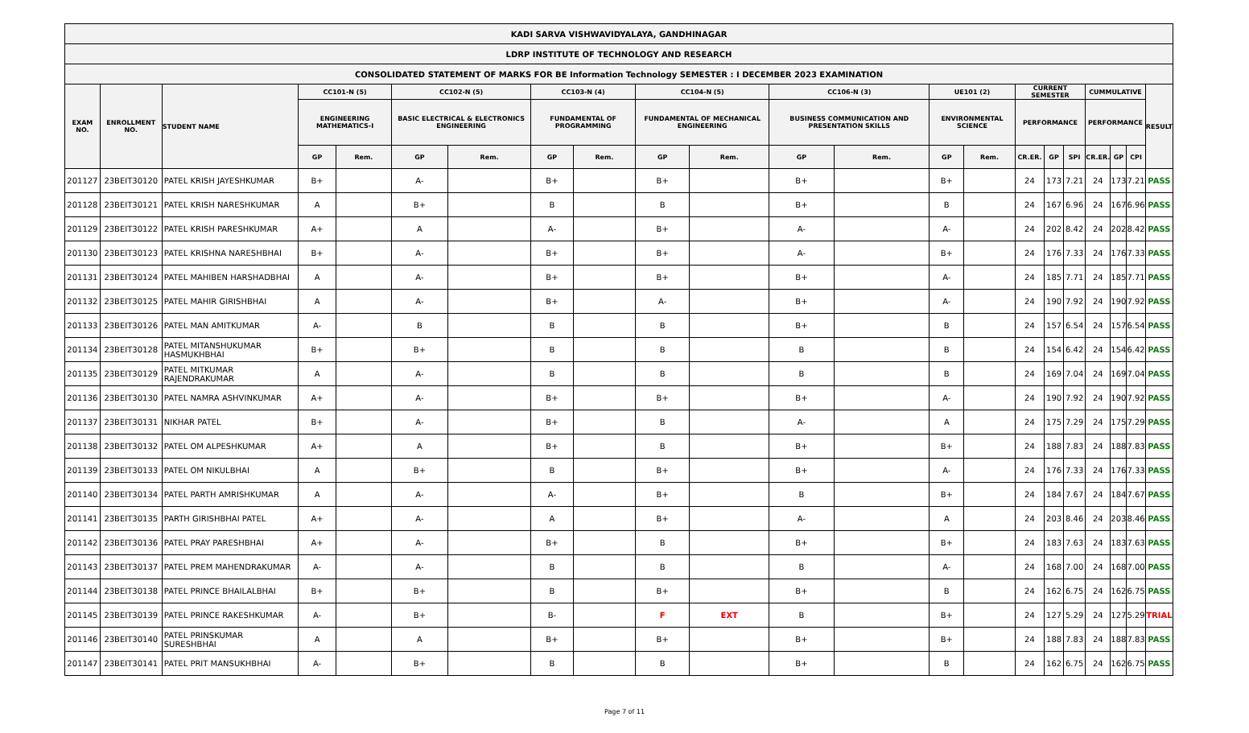| KADI SARVA VISHWAVIDYALAYA, GANDHINAGAR | | | | | | | | | | | | | | | | | | | | | |
| --- | --- | --- | --- | --- | --- | --- | --- | --- | --- | --- | --- | --- | --- | --- | --- | --- | --- | --- | --- | --- | --- |
| LDRP INSTITUTE OF TECHNOLOGY AND RESEARCH | | | | | | | | | | | | | | | | | | | | | |
| CONSOLIDATED STATEMENT OF MARKS FOR BE Information Technology SEMESTER : I DECEMBER 2023 EXAMINATION | | | | | | | | | | | | | | | | | | | | | |
| EXAM NO. | ENROLLMENT NO. | STUDENT NAME | CC101-N (5) | | CC102-N (5) | | CC103-N (4) | | CC104-N (5) | | CC106-N (3) | | UE101 (2) | | CURRENT SEMESTER | | | CUMMULATIVE | | | RESULT |
| | | | ENGINEERING MATHEMATICS-I | | BASIC ELECTRICAL & ELECTRONICS ENGINEERING | | FUNDAMENTAL OF PROGRAMMING | | FUNDAMENTAL OF MECHANICAL ENGINEERING | | BUSINESS COMMUNICATION AND PRESENTATION SKILLS | | ENVIRONMENTAL SCIENCE | | PERFORMANCE | | | PERFORMANCE | | | |
| | | | GP | Rem. | GP | Rem. | GP | Rem. | GP | Rem. | GP | Rem. | GP | Rem. | CR.ER. | GP | SPI | CR.ER. | GP | CPI | |
| 201127 | 23BEIT30120 | PATEL KRISH JAYESHKUMAR | B+ | | A- | | B+ | | B+ | | B+ | | B+ | | 24 | 173 | 7.21 | 24 | 173 | 7.21 | PASS |
| 201128 | 23BEIT30121 | PATEL KRISH NARESHKUMAR | A | | B+ | | B | | B | | B+ | | B | | 24 | 167 | 6.96 | 24 | 167 | 6.96 | PASS |
| 201129 | 23BEIT30122 | PATEL KRISH PARESHKUMAR | A+ | | A | | A- | | B+ | | A- | | A- | | 24 | 202 | 8.42 | 24 | 202 | 8.42 | PASS |
| 201130 | 23BEIT30123 | PATEL KRISHNA NARESHBHAI | B+ | | A- | | B+ | | B+ | | A- | | B+ | | 24 | 176 | 7.33 | 24 | 176 | 7.33 | PASS |
| 201131 | 23BEIT30124 | PATEL MAHIBEN HARSHADBHAI | A | | A- | | B+ | | B+ | | B+ | | A- | | 24 | 185 | 7.71 | 24 | 185 | 7.71 | PASS |
| 201132 | 23BEIT30125 | PATEL MAHIR GIRISHBHAI | A | | A- | | B+ | | A- | | B+ | | A- | | 24 | 190 | 7.92 | 24 | 190 | 7.92 | PASS |
| 201133 | 23BEIT30126 | PATEL MAN AMITKUMAR | A- | | B | | B | | B | | B+ | | B | | 24 | 157 | 6.54 | 24 | 157 | 6.54 | PASS |
| 201134 | 23BEIT30128 | PATEL MITANSHUKUMAR HASMUKHBHAI | B+ | | B+ | | B | | B | | B | | B | | 24 | 154 | 6.42 | 24 | 154 | 6.42 | PASS |
| 201135 | 23BEIT30129 | PATEL MITKUMAR RAJENDRAKUMAR | A | | A- | | B | | B | | B | | B | | 24 | 169 | 7.04 | 24 | 169 | 7.04 | PASS |
| 201136 | 23BEIT30130 | PATEL NAMRA ASHVINKUMAR | A+ | | A- | | B+ | | B+ | | B+ | | A- | | 24 | 190 | 7.92 | 24 | 190 | 7.92 | PASS |
| 201137 | 23BEIT30131 | NIKHAR PATEL | B+ | | A- | | B+ | | B | | A- | | A | | 24 | 175 | 7.29 | 24 | 175 | 7.29 | PASS |
| 201138 | 23BEIT30132 | PATEL OM ALPESHKUMAR | A+ | | A | | B+ | | B | | B+ | | B+ | | 24 | 188 | 7.83 | 24 | 188 | 7.83 | PASS |
| 201139 | 23BEIT30133 | PATEL OM NIKULBHAI | A | | B+ | | B | | B+ | | B+ | | A- | | 24 | 176 | 7.33 | 24 | 176 | 7.33 | PASS |
| 201140 | 23BEIT30134 | PATEL PARTH AMRISHKUMAR | A | | A- | | A- | | B+ | | B | | B+ | | 24 | 184 | 7.67 | 24 | 184 | 7.67 | PASS |
| 201141 | 23BEIT30135 | PARTH GIRISHBHAI PATEL | A+ | | A- | | A | | B+ | | A- | | A | | 24 | 203 | 8.46 | 24 | 203 | 8.46 | PASS |
| 201142 | 23BEIT30136 | PATEL PRAY PARESHBHAI | A+ | | A- | | B+ | | B | | B+ | | B+ | | 24 | 183 | 7.63 | 24 | 183 | 7.63 | PASS |
| 201143 | 23BEIT30137 | PATEL PREM MAHENDRAKUMAR | A- | | A- | | B | | B | | B | | A- | | 24 | 168 | 7.00 | 24 | 168 | 7.00 | PASS |
| 201144 | 23BEIT30138 | PATEL PRINCE BHAILALBHAI | B+ | | B+ | | B | | B+ | | B+ | | B | | 24 | 162 | 6.75 | 24 | 162 | 6.75 | PASS |
| 201145 | 23BEIT30139 | PATEL PRINCE RAKESHKUMAR | A- | | B+ | | B- | | F | EXT | B | | B+ | | 24 | 127 | 5.29 | 24 | 127 | 5.29 | TRIAL |
| 201146 | 23BEIT30140 | PATEL PRINSKUMAR SURESHBHAI | A | | A | | B+ | | B+ | | B+ | | B+ | | 24 | 188 | 7.83 | 24 | 188 | 7.83 | PASS |
| 201147 | 23BEIT30141 | PATEL PRIT MANSUKHBHAI | A- | | B+ | | B | | B | | B+ | | B | | 24 | 162 | 6.75 | 24 | 162 | 6.75 | PASS |
Page 7 of 11